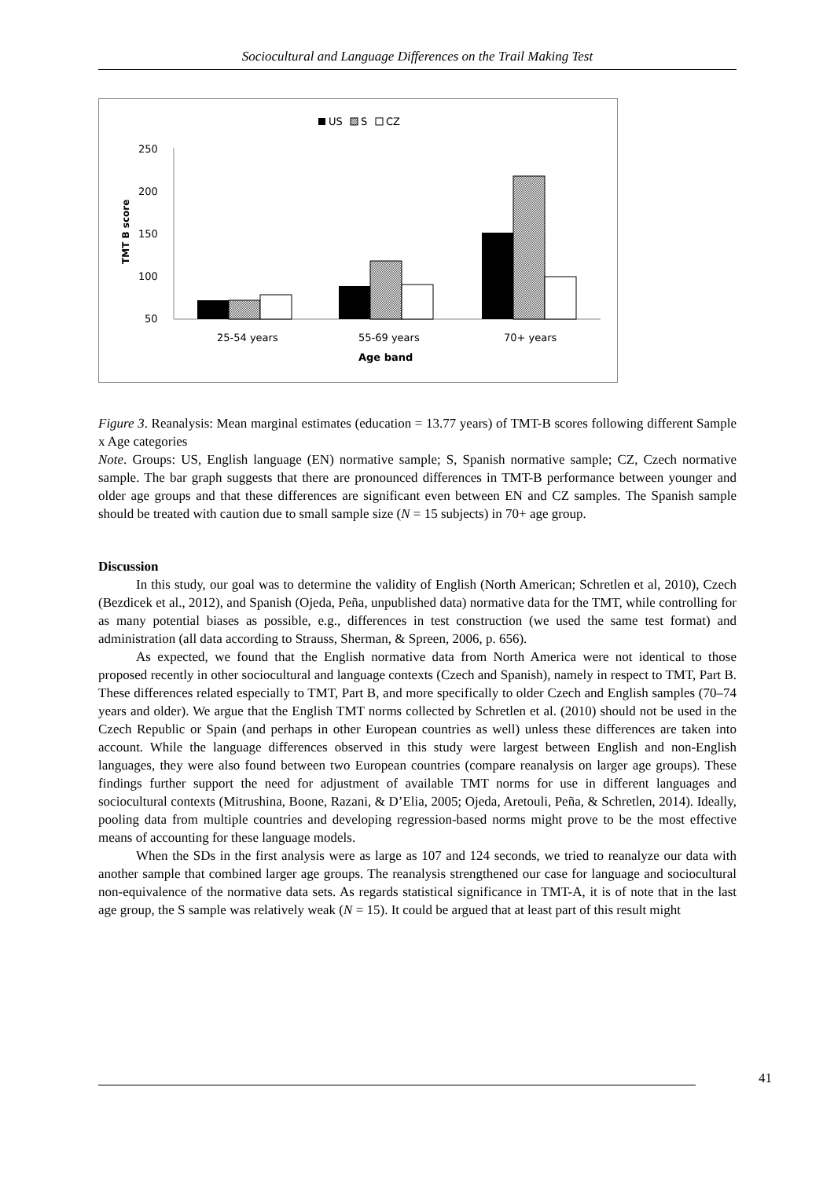Sociocultural and Language Differences on the Trail Making Test
US
S
CZ
250
200
150
100
50
TMT B score
25-54 years
55-69 years
70+ years
Age band
Figure 3. Reanalysis: Mean marginal estimates (education = 13.77 years) of TMT-B scores following different Sample x Age categories
Note. Groups: US, English language (EN) normative sample; S, Spanish normative sample; CZ, Czech normative sample. The bar graph suggests that there are pronounced differences in TMT-B performance between younger and older age groups and that these differences are significant even between EN and CZ samples. The Spanish sample should be treated with caution due to small sample size (N = 15 subjects) in 70+ age group.
Discussion
In this study, our goal was to determine the validity of English (North American; Schretlen et al, 2010), Czech (Bezdicek et al., 2012), and Spanish (Ojeda, Peña, unpublished data) normative data for the TMT, while controlling for as many potential biases as possible, e.g., differences in test construction (we used the same test format) and administration (all data according to Strauss, Sherman, & Spreen, 2006, p. 656).
As expected, we found that the English normative data from North America were not identical to those proposed recently in other sociocultural and language contexts (Czech and Spanish), namely in respect to TMT, Part B. These differences related especially to TMT, Part B, and more specifically to older Czech and English samples (70–74 years and older). We argue that the English TMT norms collected by Schretlen et al. (2010) should not be used in the Czech Republic or Spain (and perhaps in other European countries as well) unless these differences are taken into account. While the language differences observed in this study were largest between English and non-English languages, they were also found between two European countries (compare reanalysis on larger age groups). These findings further support the need for adjustment of available TMT norms for use in different languages and sociocultural contexts (Mitrushina, Boone, Razani, & D’Elia, 2005; Ojeda, Aretouli, Peña, & Schretlen, 2014). Ideally, pooling data from multiple countries and developing regression-based norms might prove to be the most effective means of accounting for these language models.
When the SDs in the first analysis were as large as 107 and 124 seconds, we tried to reanalyze our data with another sample that combined larger age groups. The reanalysis strengthened our case for language and sociocultural non-equivalence of the normative data sets. As regards statistical significance in TMT-A, it is of note that in the last age group, the S sample was relatively weak (N = 15). It could be argued that at least part of this result might
41